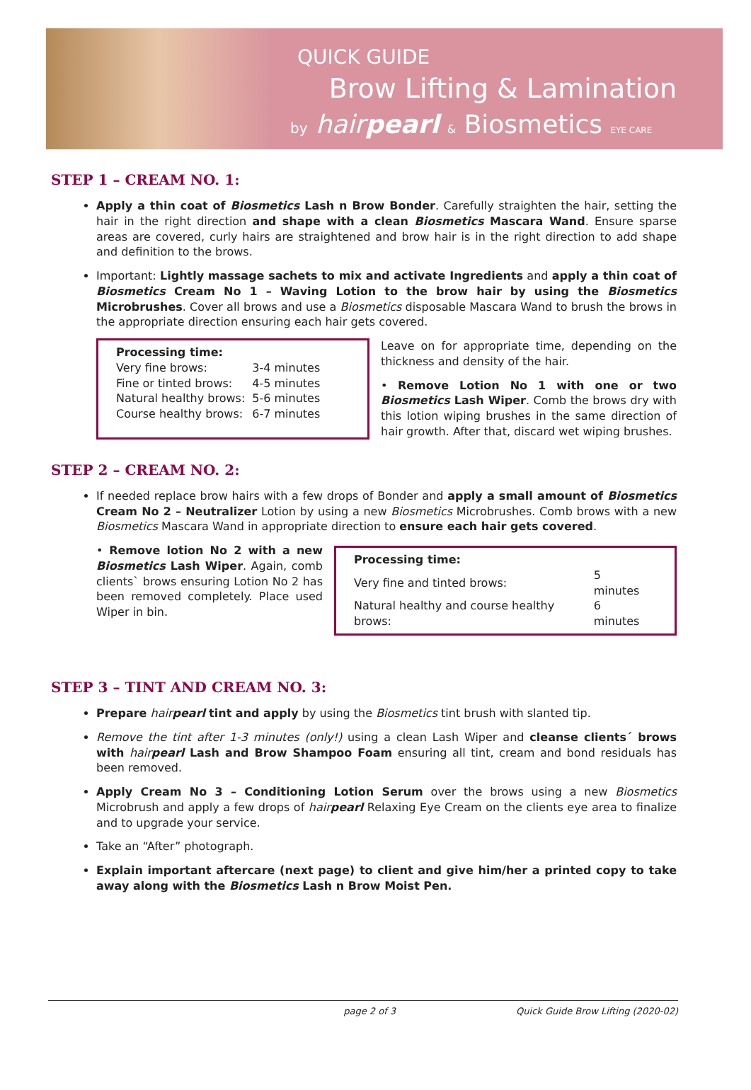QUICK GUIDE
Brow Lifting & Lamination
by hairpearl & Biosmetics EYE CARE
STEP 1 – CREAM NO. 1:
Apply a thin coat of Biosmetics Lash n Brow Bonder. Carefully straighten the hair, setting the hair in the right direction and shape with a clean Biosmetics Mascara Wand. Ensure sparse areas are covered, curly hairs are straightened and brow hair is in the right direction to add shape and definition to the brows.
Important: Lightly massage sachets to mix and activate Ingredients and apply a thin coat of Biosmetics Cream No 1 – Waving Lotion to the brow hair by using the Biosmetics Microbrushes. Cover all brows and use a Biosmetics disposable Mascara Wand to brush the brows in the appropriate direction ensuring each hair gets covered.
| Processing time: | |
| --- | --- |
| Very fine brows: | 3-4 minutes |
| Fine or tinted brows: | 4-5 minutes |
| Natural healthy brows: | 5-6 minutes |
| Course healthy brows: | 6-7 minutes |
Leave on for appropriate time, depending on the thickness and density of the hair.
• Remove Lotion No 1 with one or two Biosmetics Lash Wiper. Comb the brows dry with this lotion wiping brushes in the same direction of hair growth. After that, discard wet wiping brushes.
STEP 2 – CREAM NO. 2:
If needed replace brow hairs with a few drops of Bonder and apply a small amount of Biosmetics Cream No 2 – Neutralizer Lotion by using a new Biosmetics Microbrushes. Comb brows with a new Biosmetics Mascara Wand in appropriate direction to ensure each hair gets covered.
• Remove lotion No 2 with a new Biosmetics Lash Wiper. Again, comb clients` brows ensuring Lotion No 2 has been removed completely. Place used Wiper in bin.
| Processing time: | |
| --- | --- |
| Very fine and tinted brows: | 5 minutes |
| Natural healthy and course healthy brows: | 6 minutes |
STEP 3 – TINT AND CREAM NO. 3:
Prepare hairpearl tint and apply by using the Biosmetics tint brush with slanted tip.
Remove the tint after 1-3 minutes (only!) using a clean Lash Wiper and cleanse clients´ brows with hairpearl Lash and Brow Shampoo Foam ensuring all tint, cream and bond residuals has been removed.
Apply Cream No 3 – Conditioning Lotion Serum over the brows using a new Biosmetics Microbrush and apply a few drops of hairpearl Relaxing Eye Cream on the clients eye area to finalize and to upgrade your service.
Take an “After” photograph.
Explain important aftercare (next page) to client and give him/her a printed copy to take away along with the Biosmetics Lash n Brow Moist Pen.
page 2 of 3 Quick Guide Brow Lifting (2020-02)